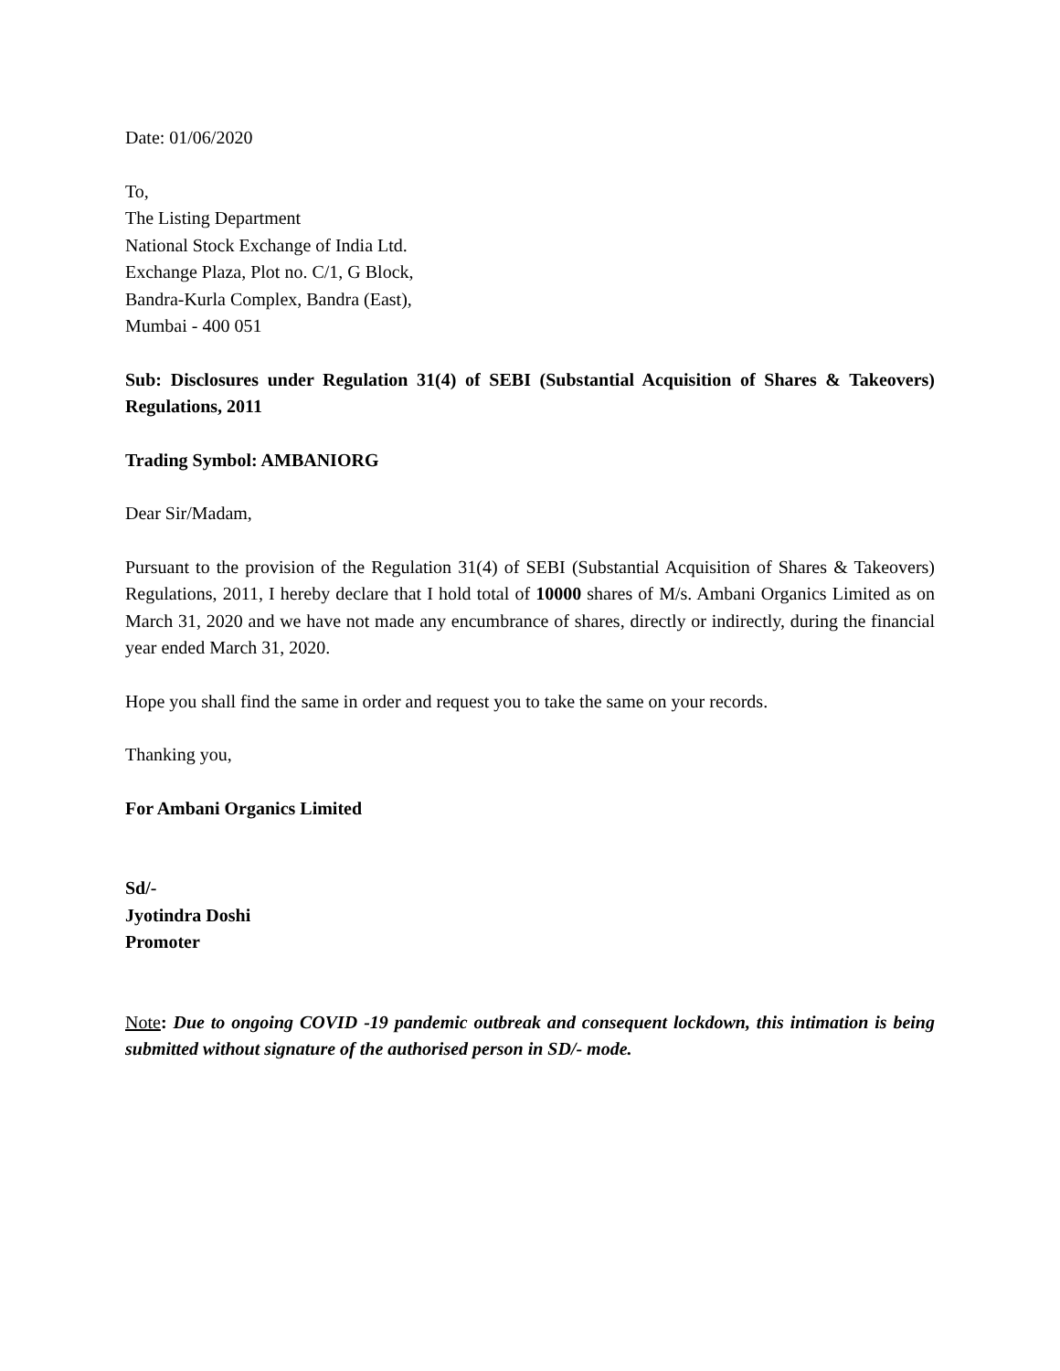Date: 01/06/2020
To,
The Listing Department
National Stock Exchange of India Ltd.
Exchange Plaza, Plot no. C/1, G Block,
Bandra-Kurla Complex, Bandra (East),
Mumbai - 400 051
Sub: Disclosures under Regulation 31(4) of SEBI (Substantial Acquisition of Shares & Takeovers) Regulations, 2011
Trading Symbol: AMBANIORG
Dear Sir/Madam,
Pursuant to the provision of the Regulation 31(4) of SEBI (Substantial Acquisition of Shares & Takeovers) Regulations, 2011, I hereby declare that I hold total of 10000 shares of M/s. Ambani Organics Limited as on March 31, 2020 and we have not made any encumbrance of shares, directly or indirectly, during the financial year ended March 31, 2020.
Hope you shall find the same in order and request you to take the same on your records.
Thanking you,
For Ambani Organics Limited
Sd/-
Jyotindra Doshi
Promoter
Note: Due to ongoing COVID -19 pandemic outbreak and consequent lockdown, this intimation is being submitted without signature of the authorised person in SD/- mode.